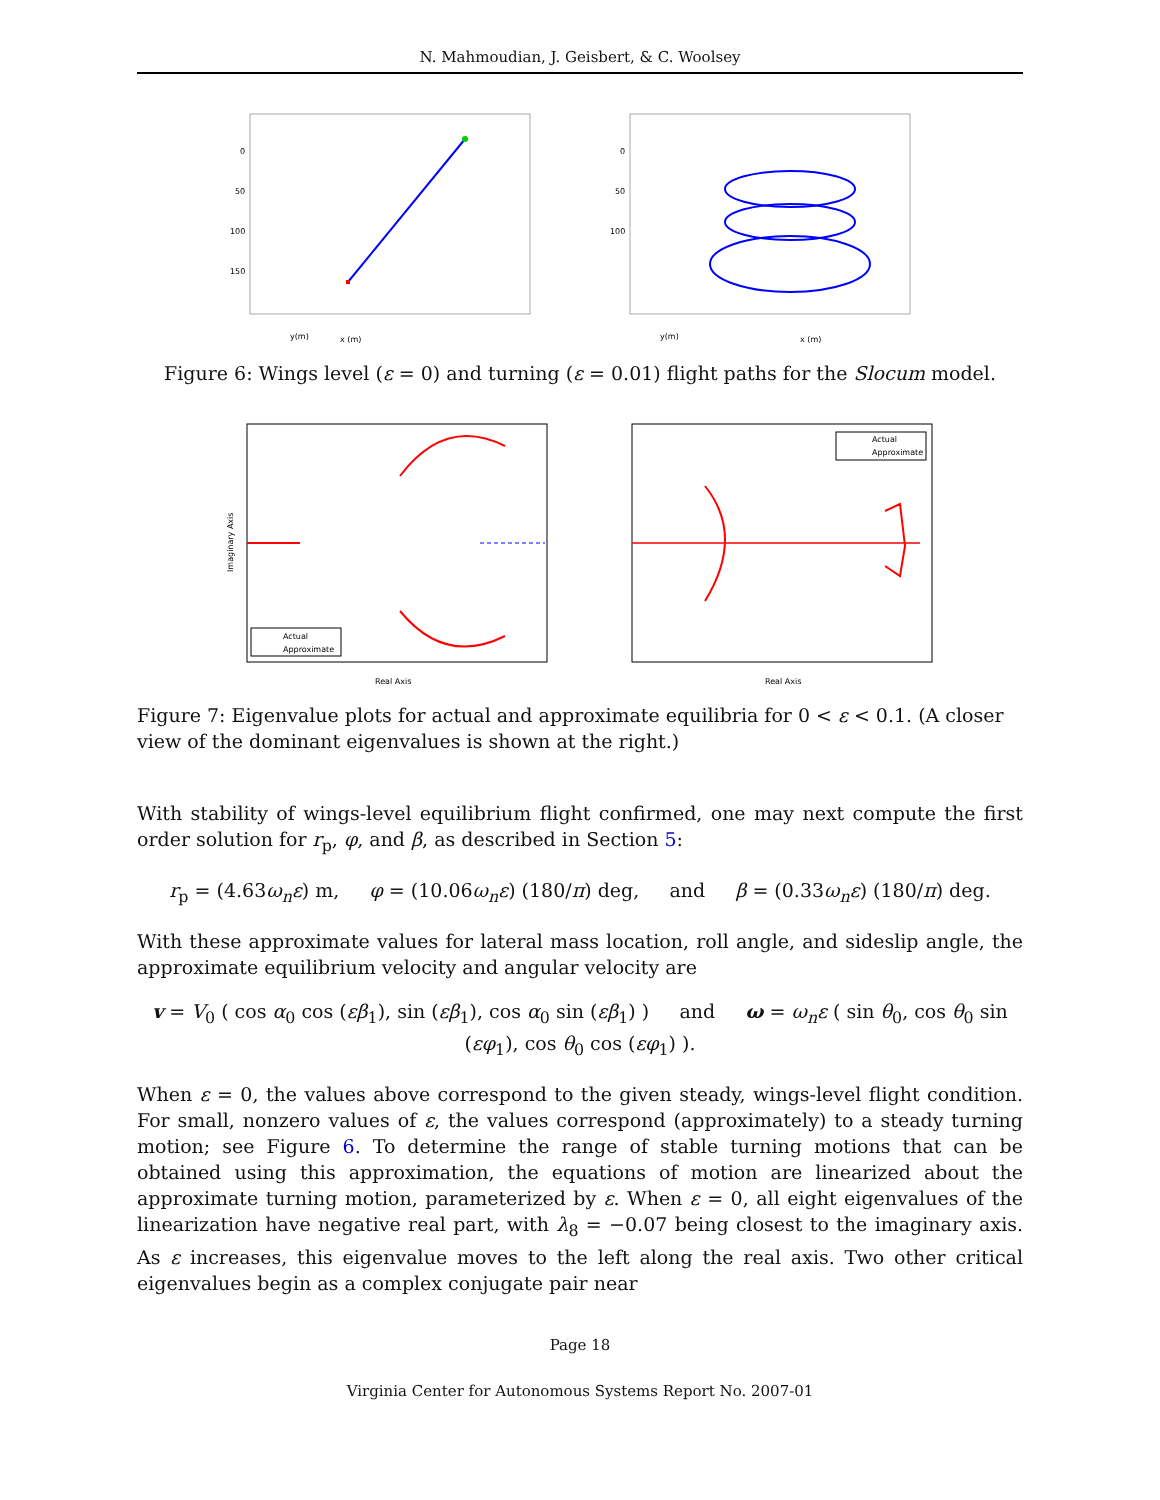N. Mahmoudian, J. Geisbert, & C. Woolsey
0
50
100
150
x (m)
y(m)
0
50
100
x (m)
y(m)
Figure 6: Wings level (ε = 0) and turning (ε = 0.01) flight paths for the Slocum model.
Actual
Approximate
Imaginary Axis
Real Axis
Actual
Approximate
Real Axis
Figure 7: Eigenvalue plots for actual and approximate equilibria for 0 < ε < 0.1. (A closer view of the dominant eigenvalues is shown at the right.)
With stability of wings-level equilibrium flight confirmed, one may next compute the first order solution for r<sub>p</sub>, φ, and β, as described in Section 5:
r<sub>p</sub> = (4.63ω<sub>n</sub>ε) m, φ = (10.06ω<sub>n</sub>ε) (180/π) deg, and β = (0.33ω<sub>n</sub>ε) (180/π) deg.
With these approximate values for lateral mass location, roll angle, and sideslip angle, the approximate equilibrium velocity and angular velocity are
v = V<sub>0</sub> ( cos α<sub>0</sub> cos (εβ<sub>1</sub>), sin (εβ<sub>1</sub>), cos α<sub>0</sub> sin (εβ<sub>1</sub>) ) and ω = ω<sub>n</sub>ε ( sin θ<sub>0</sub>, cos θ<sub>0</sub> sin (εφ<sub>1</sub>), cos θ<sub>0</sub> cos (εφ<sub>1</sub>) ).
When ε = 0, the values above correspond to the given steady, wings-level flight condition. For small, nonzero values of ε, the values correspond (approximately) to a steady turning motion; see Figure 6. To determine the range of stable turning motions that can be obtained using this approximation, the equations of motion are linearized about the approximate turning motion, parameterized by ε. When ε = 0, all eight eigenvalues of the linearization have negative real part, with λ<sub>8</sub> = −0.07 being closest to the imaginary axis. As ε increases, this eigenvalue moves to the left along the real axis. Two other critical eigenvalues begin as a complex conjugate pair near
Page 18
Virginia Center for Autonomous Systems Report No. 2007-01